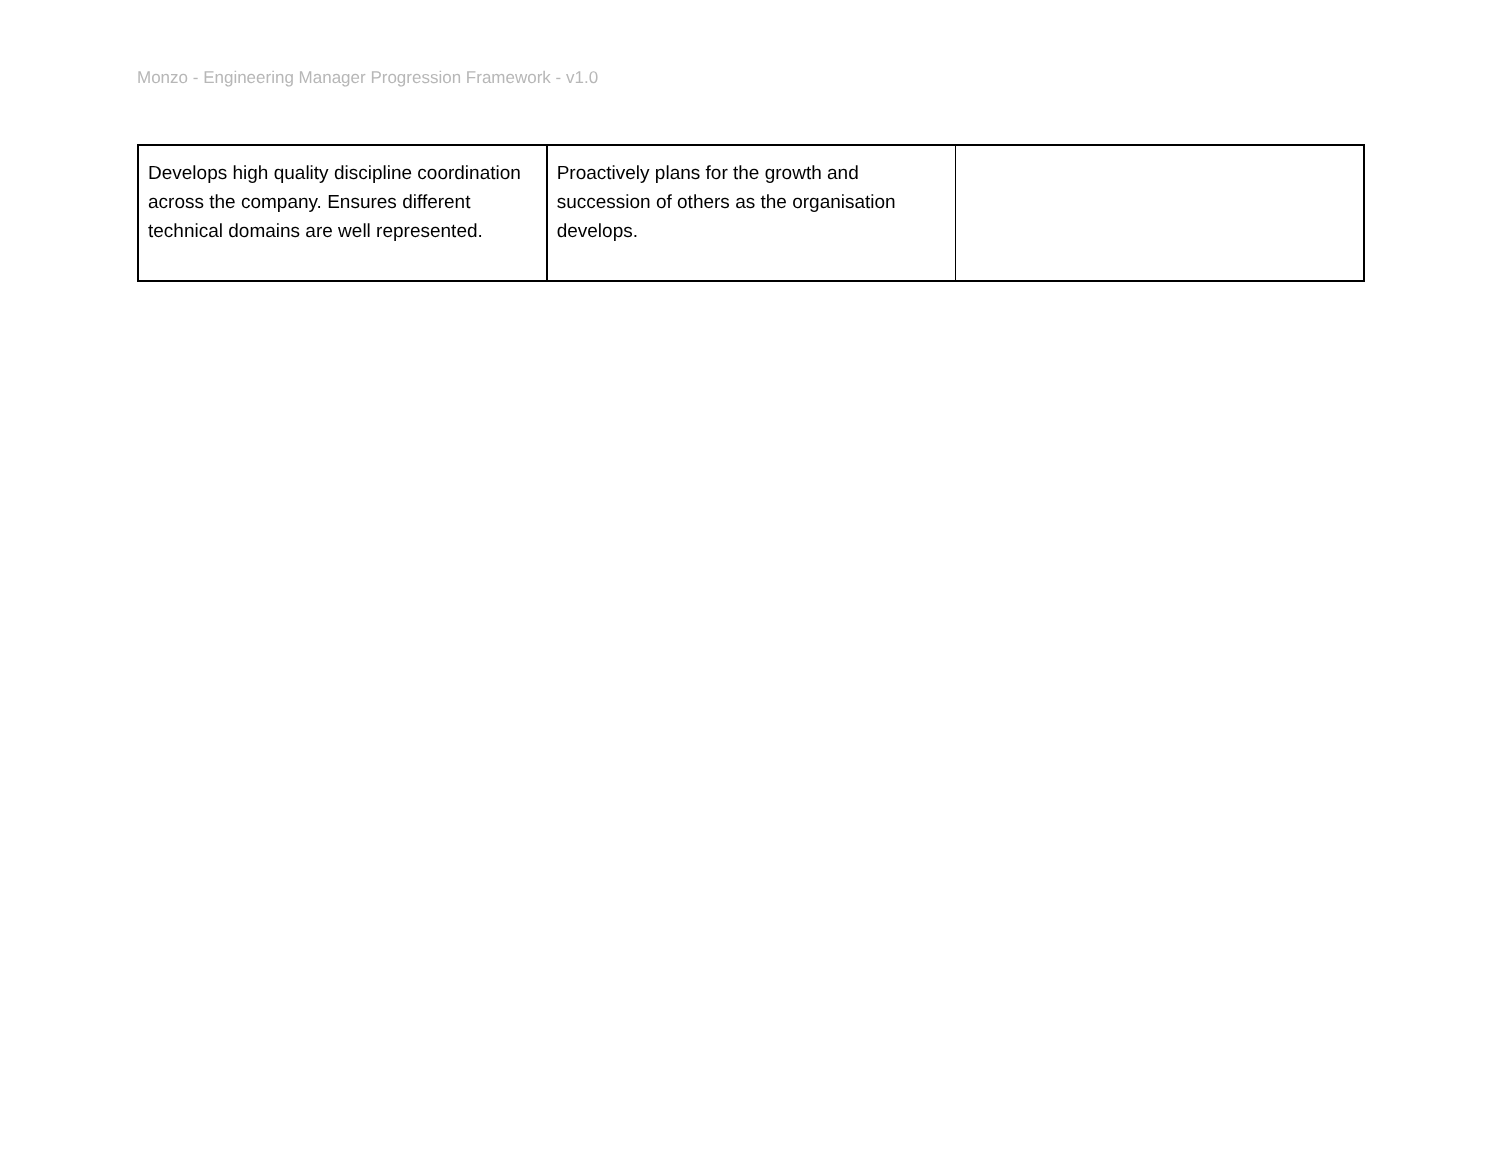Monzo - Engineering Manager Progression Framework - v1.0
| Develops high quality discipline coordination across the company. Ensures different technical domains are well represented. | Proactively plans for the growth and succession of others as the organisation develops. | |